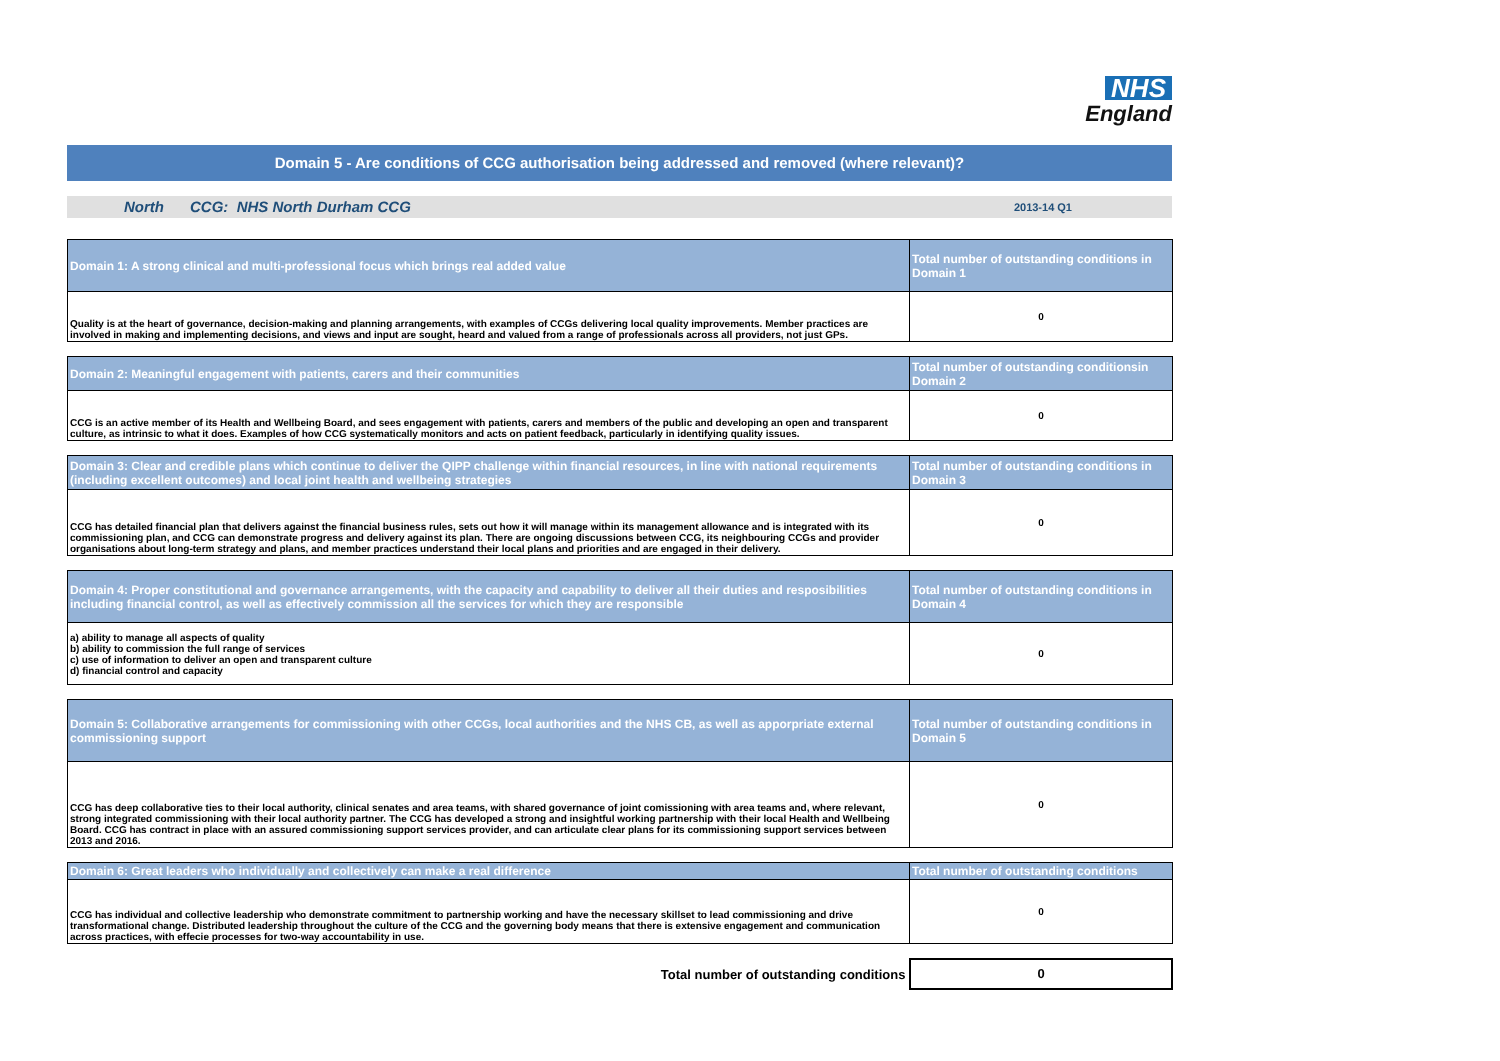NHS
England
Domain 5 - Are conditions of CCG authorisation being addressed and removed (where relevant)?
North CCG: NHS North Durham CCG 2013-14 Q1
| Domain 1: A strong clinical and multi-professional focus which brings real added value | Total number of outstanding conditions in Domain 1 |
| --- | --- |
| Quality is at the heart of governance, decision-making and planning arrangements, with examples of CCGs delivering local quality improvements. Member practices are involved in making and implementing decisions, and views and input are sought, heard and valued from a range of professionals across all providers, not just GPs. | 0 |
| Domain 2: Meaningful engagement with patients, carers and their communities | Total number of outstanding conditionsin Domain 2 |
| --- | --- |
| CCG is an active member of its Health and Wellbeing Board, and sees engagement with patients, carers and members of the public and developing an open and transparent culture, as intrinsic to what it does. Examples of how CCG systematically monitors and acts on patient feedback, particularly in identifying quality issues. | 0 |
| Domain 3: Clear and credible plans which continue to deliver the QIPP challenge within financial resources, in line with national requirements (including excellent outcomes) and local joint health and wellbeing strategies | Total number of outstanding conditions in Domain 3 |
| --- | --- |
| CCG has detailed financial plan that delivers against the financial business rules, sets out how it will manage within its management allowance and is integrated with its commissioning plan, and CCG can demonstrate progress and delivery against its plan. There are ongoing discussions between CCG, its neighbouring CCGs and provider organisations about long-term strategy and plans, and member practices understand their local plans and priorities and are engaged in their delivery. | 0 |
| Domain 4: Proper constitutional and governance arrangements, with the capacity and capability to deliver all their duties and resposibilities including financial control, as well as effectively commission all the services for which they are responsible | Total number of outstanding conditions in Domain 4 |
| --- | --- |
| a) ability to manage all aspects of quality b) ability to commission the full range of services c) use of information to deliver an open and transparent culture d) financial control and capacity | 0 |
| Domain 5: Collaborative arrangements for commissioning with other CCGs, local authorities and the NHS CB, as well as apporpriate external commissioning support | Total number of outstanding conditions in Domain 5 |
| --- | --- |
| CCG has deep collaborative ties to their local authority, clinical senates and area teams, with shared governance of joint comissioning with area teams and, where relevant, strong integrated commissioning with their local authority partner. The CCG has developed a strong and insightful working partnership with their local Health and Wellbeing Board. CCG has contract in place with an assured commissioning support services provider, and can articulate clear plans for its commissioning support services between 2013 and 2016. | 0 |
| Domain 6: Great leaders who individually and collectively can make a real difference | Total number of outstanding conditions |
| --- | --- |
| CCG has individual and collective leadership who demonstrate commitment to partnership working and have the necessary skillset to lead commissioning and drive transformational change. Distributed leadership throughout the culture of the CCG and the governing body means that there is extensive engagement and communication across practices, with effecie processes for two-way accountability in use. | 0 |
Total number of outstanding conditions
0